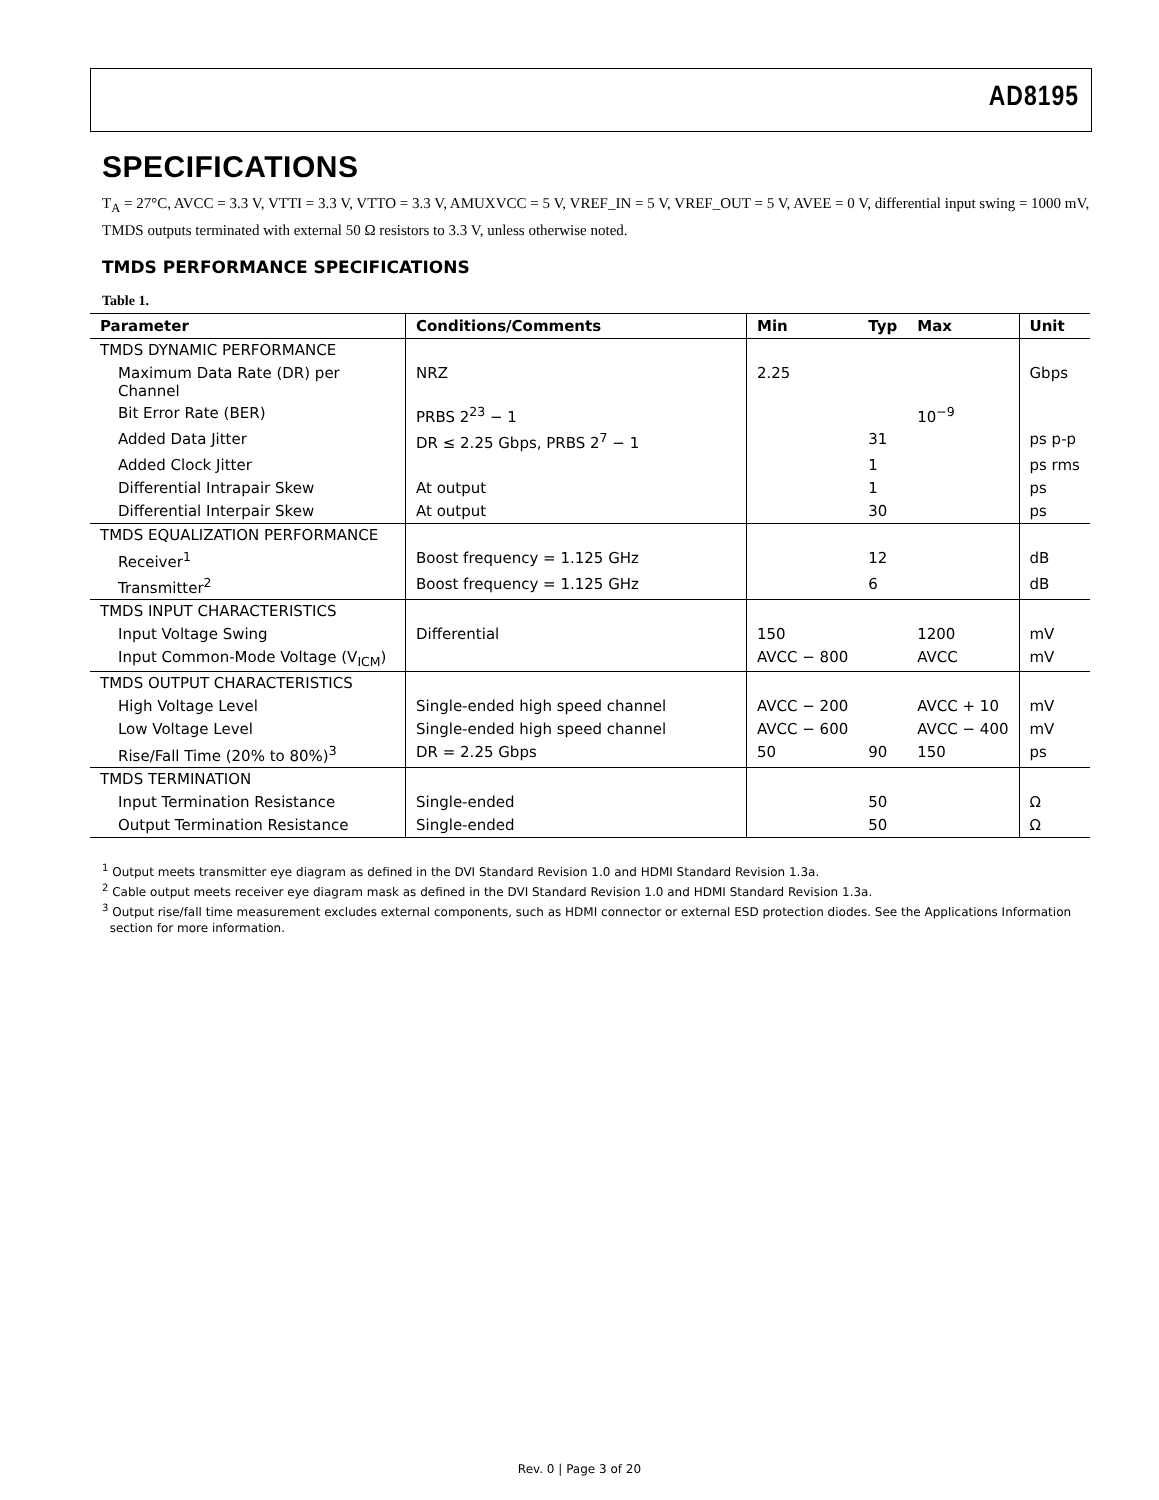AD8195
SPECIFICATIONS
T<sub>A</sub> = 27°C, AVCC = 3.3 V, VTTI = 3.3 V, VTTO = 3.3 V, AMUXVCC = 5 V, VREF_IN = 5 V, VREF_OUT = 5 V, AVEE = 0 V, differential input swing = 1000 mV, TMDS outputs terminated with external 50 Ω resistors to 3.3 V, unless otherwise noted.
TMDS PERFORMANCE SPECIFICATIONS
Table 1.
| Parameter | Conditions/Comments | Min | Typ | Max | Unit |
| --- | --- | --- | --- | --- | --- |
| TMDS DYNAMIC PERFORMANCE | | | | | |
| Maximum Data Rate (DR) per Channel | NRZ | 2.25 | | | Gbps |
| Bit Error Rate (BER) | PRBS 2<sup>23</sup> − 1 | | | 10<sup>−9</sup> | |
| Added Data Jitter | DR ≤ 2.25 Gbps, PRBS 2<sup>7</sup> − 1 | | 31 | | ps p-p |
| Added Clock Jitter | | | 1 | | ps rms |
| Differential Intrapair Skew | At output | | 1 | | ps |
| Differential Interpair Skew | At output | | 30 | | ps |
| TMDS EQUALIZATION PERFORMANCE | | | | | |
| Receiver<sup>1</sup> | Boost frequency = 1.125 GHz | | 12 | | dB |
| Transmitter<sup>2</sup> | Boost frequency = 1.125 GHz | | 6 | | dB |
| TMDS INPUT CHARACTERISTICS | | | | | |
| Input Voltage Swing | Differential | 150 | | 1200 | mV |
| Input Common-Mode Voltage (V<sub>ICM</sub>) | | AVCC − 800 | | AVCC | mV |
| TMDS OUTPUT CHARACTERISTICS | | | | | |
| High Voltage Level | Single-ended high speed channel | AVCC − 200 | | AVCC + 10 | mV |
| Low Voltage Level | Single-ended high speed channel | AVCC − 600 | | AVCC − 400 | mV |
| Rise/Fall Time (20% to 80%)<sup>3</sup> | DR = 2.25 Gbps | 50 | 90 | 150 | ps |
| TMDS TERMINATION | | | | | |
| Input Termination Resistance | Single-ended | | 50 | | Ω |
| Output Termination Resistance | Single-ended | | 50 | | Ω |
<sup>1</sup> Output meets transmitter eye diagram as defined in the DVI Standard Revision 1.0 and HDMI Standard Revision 1.3a.
<sup>2</sup> Cable output meets receiver eye diagram mask as defined in the DVI Standard Revision 1.0 and HDMI Standard Revision 1.3a.
<sup>3</sup> Output rise/fall time measurement excludes external components, such as HDMI connector or external ESD protection diodes. See the Applications Information
section for more information.
Rev. 0 | Page 3 of 20